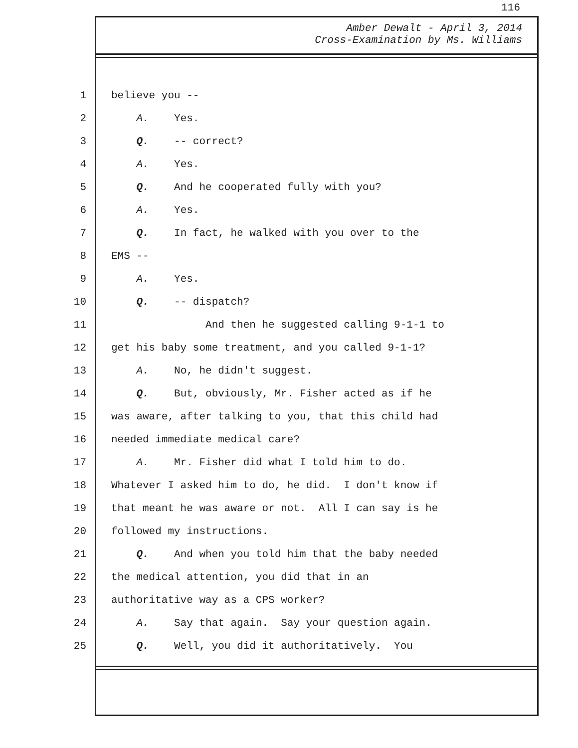116
Amber Dewalt - April 3, 2014
Cross-Examination by Ms. Williams
1 believe you --
2 A. Yes.
3 Q. -- correct?
4 A. Yes.
5 Q. And he cooperated fully with you?
6 A. Yes.
7 Q. In fact, he walked with you over to the
8 EMS --
9 A. Yes.
10 Q. -- dispatch?
11 And then he suggested calling 9-1-1 to
12 get his baby some treatment, and you called 9-1-1?
13 A. No, he didn't suggest.
14 Q. But, obviously, Mr. Fisher acted as if he
15 was aware, after talking to you, that this child had
16 needed immediate medical care?
17 A. Mr. Fisher did what I told him to do.
18 Whatever I asked him to do, he did. I don't know if
19 that meant he was aware or not. All I can say is he
20 followed my instructions.
21 Q. And when you told him that the baby needed
22 the medical attention, you did that in an
23 authoritative way as a CPS worker?
24 A. Say that again. Say your question again.
25 Q. Well, you did it authoritatively. You